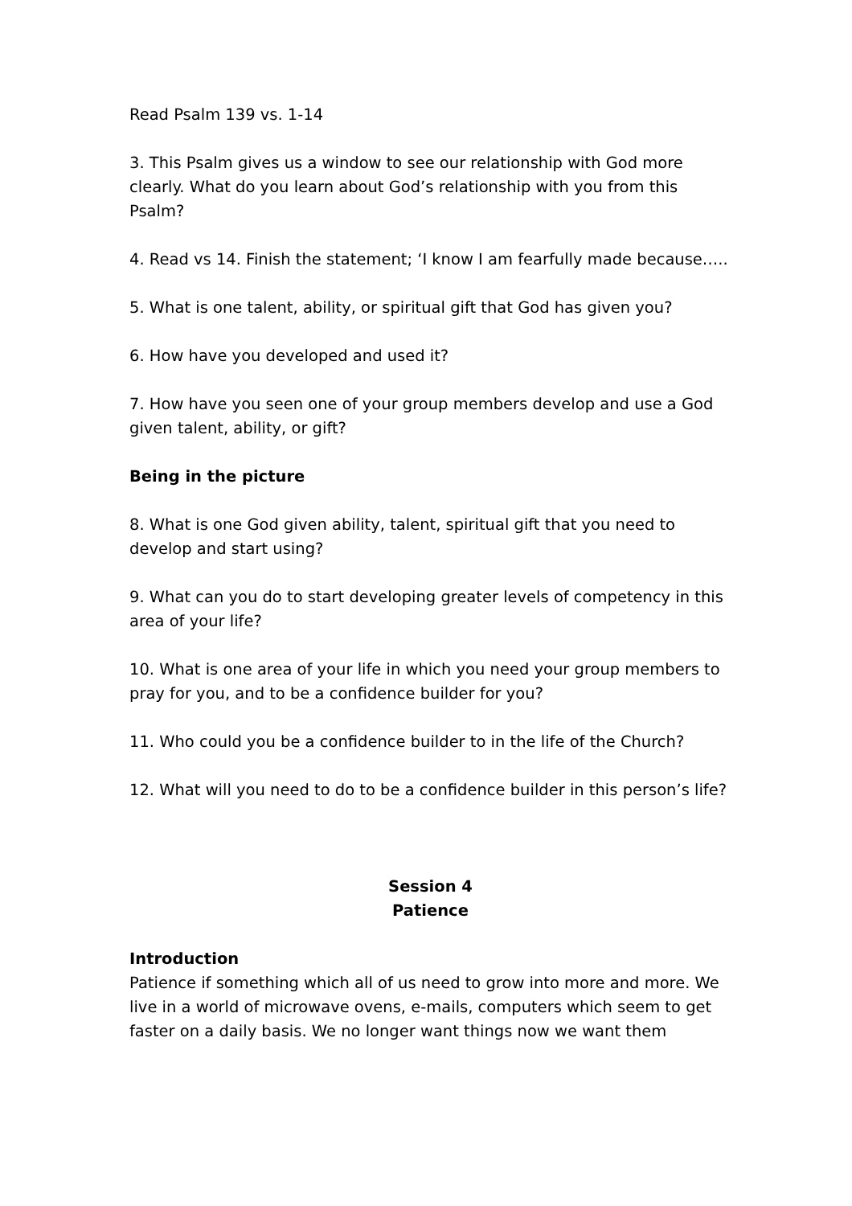Read Psalm 139 vs. 1-14
3. This Psalm gives us a window to see our relationship with God more clearly. What do you learn about God’s relationship with you from this Psalm?
4. Read vs 14. Finish the statement; ‘I know I am fearfully made because…..
5. What is one talent, ability, or spiritual gift that God has given you?
6. How have you developed and used it?
7. How have you seen one of your group members develop and use a God given talent, ability, or gift?
Being in the picture
8. What is one God given ability, talent, spiritual gift that you need to develop and start using?
9. What can you do to start developing greater levels of competency in this area of your life?
10. What is one area of your life in which you need your group members to pray for you, and to be a confidence builder for you?
11. Who could you be a confidence builder to in the life of the Church?
12. What will you need to do to be a confidence builder in this person’s life?
Session 4
Patience
Introduction
Patience if something which all of us need to grow into more and more. We live in a world of microwave ovens, e-mails, computers which seem to get faster on a daily basis. We no longer want things now we want them